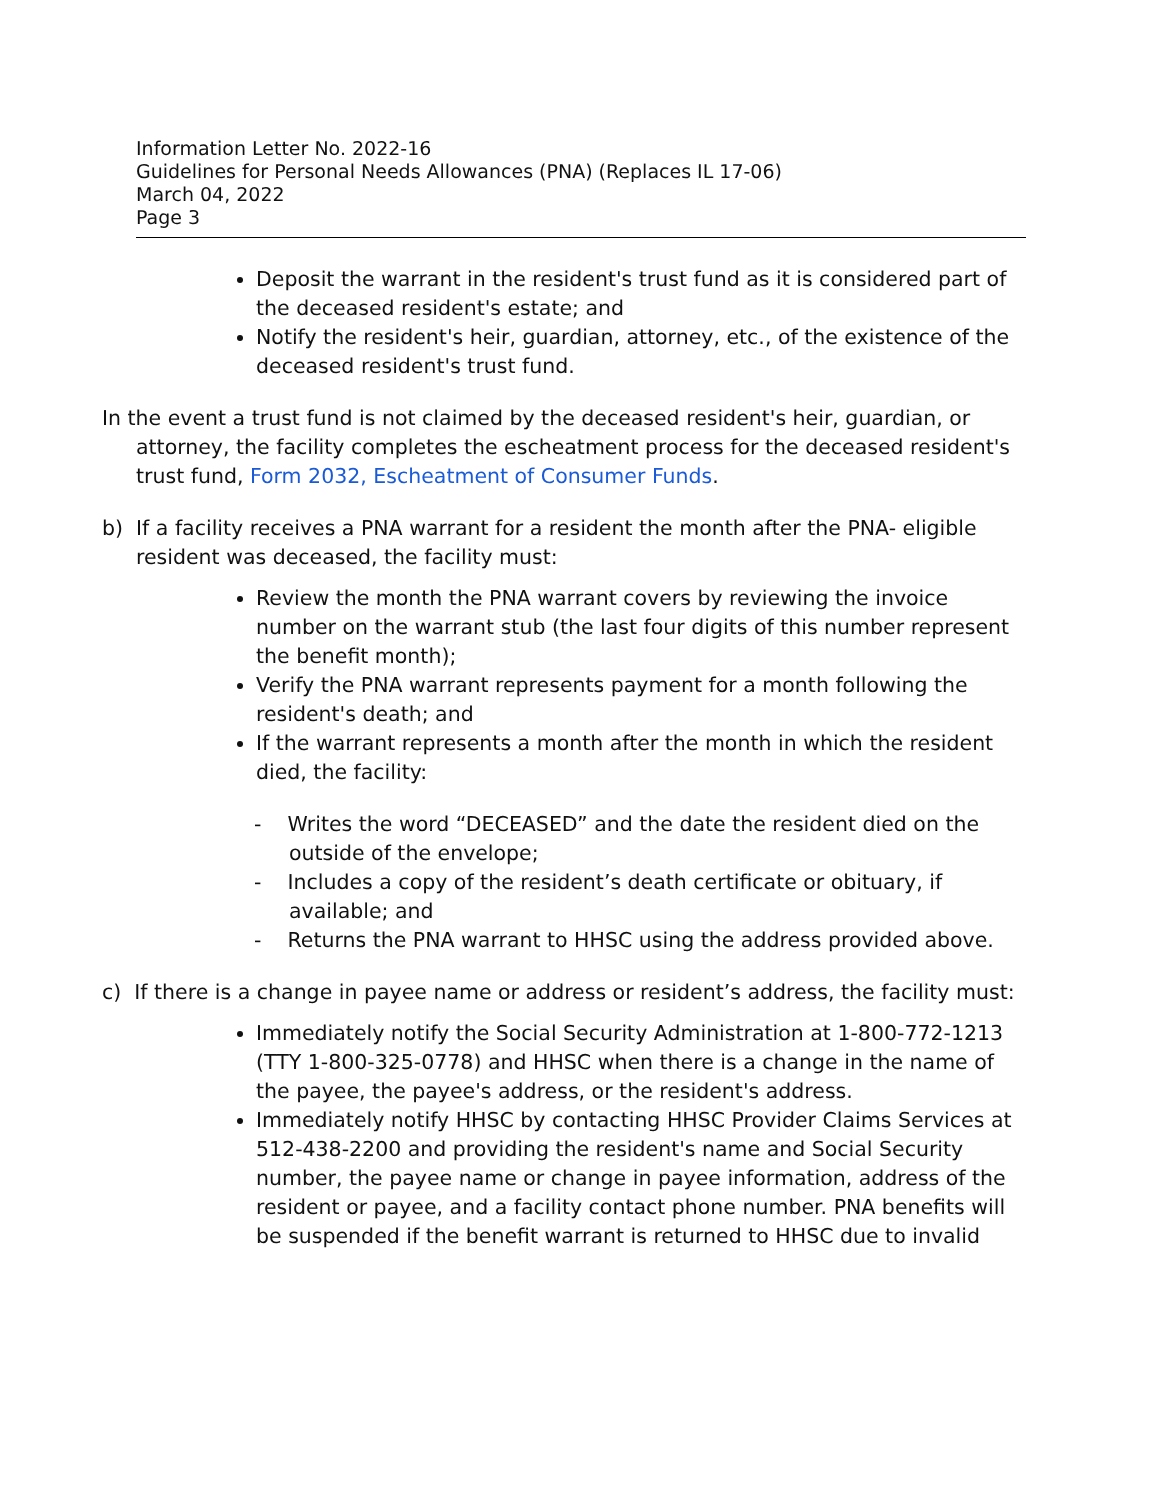Information Letter No. 2022-16
Guidelines for Personal Needs Allowances (PNA) (Replaces IL 17-06)
March 04, 2022
Page 3
Deposit the warrant in the resident's trust fund as it is considered part of the deceased resident's estate; and
Notify the resident's heir, guardian, attorney, etc., of the existence of the deceased resident's trust fund.
In the event a trust fund is not claimed by the deceased resident's heir, guardian, or attorney, the facility completes the escheatment process for the deceased resident's trust fund, Form 2032, Escheatment of Consumer Funds.
b) If a facility receives a PNA warrant for a resident the month after the PNA- eligible resident was deceased, the facility must:
Review the month the PNA warrant covers by reviewing the invoice number on the warrant stub (the last four digits of this number represent the benefit month);
Verify the PNA warrant represents payment for a month following the resident's death; and
If the warrant represents a month after the month in which the resident died, the facility:
- Writes the word “DECEASED” and the date the resident died on the outside of the envelope;
- Includes a copy of the resident’s death certificate or obituary, if available; and
- Returns the PNA warrant to HHSC using the address provided above.
c) If there is a change in payee name or address or resident’s address, the facility must:
Immediately notify the Social Security Administration at 1-800-772-1213 (TTY 1-800-325-0778) and HHSC when there is a change in the name of the payee, the payee's address, or the resident's address.
Immediately notify HHSC by contacting HHSC Provider Claims Services at 512-438-2200 and providing the resident's name and Social Security number, the payee name or change in payee information, address of the resident or payee, and a facility contact phone number. PNA benefits will be suspended if the benefit warrant is returned to HHSC due to invalid